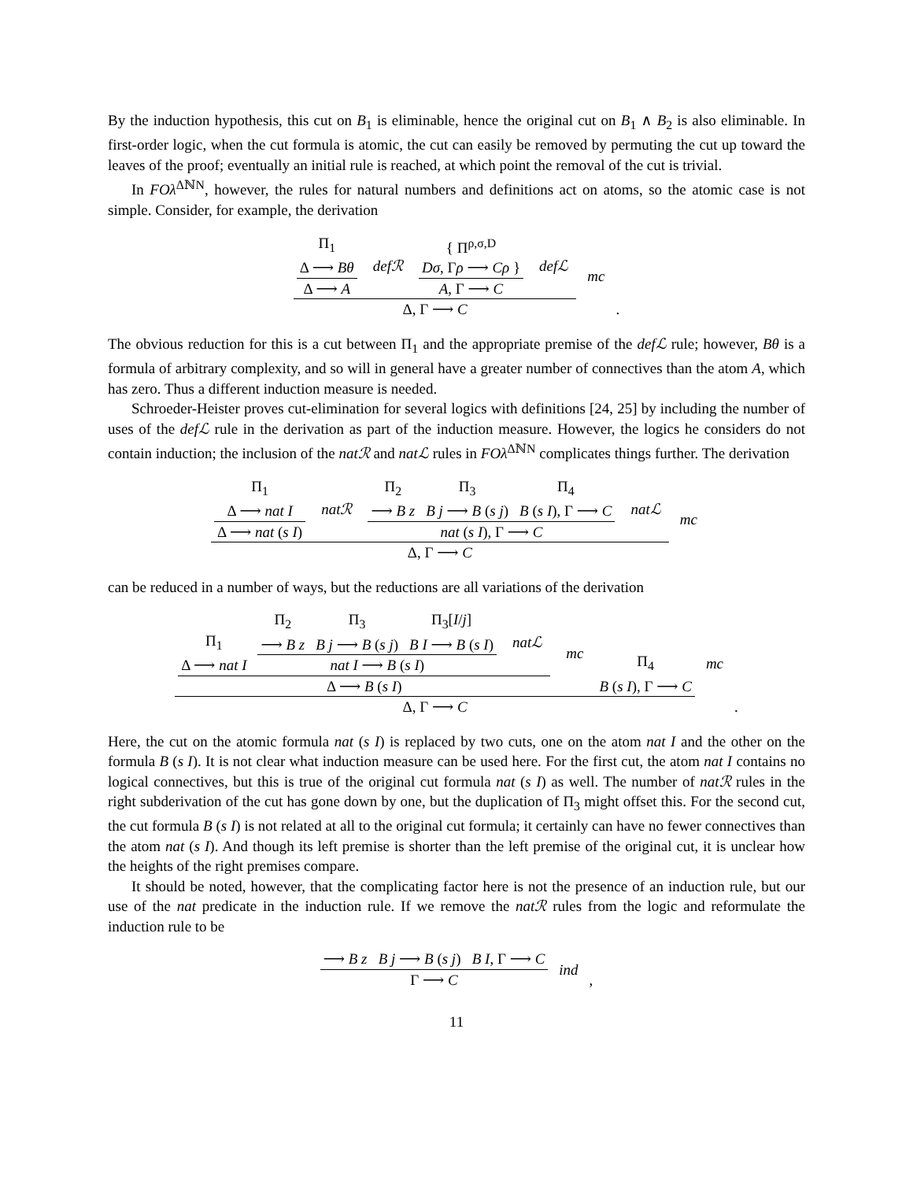By the induction hypothesis, this cut on B<sub>1</sub> is eliminable, hence the original cut on B<sub>1</sub> ∧ B<sub>2</sub> is also eliminable. In first-order logic, when the cut formula is atomic, the cut can easily be removed by permuting the cut up toward the leaves of the proof; eventually an initial rule is reached, at which point the removal of the cut is trivial.
In FOλ<sup>ΔℕN</sup>, however, the rules for natural numbers and definitions act on atoms, so the atomic case is not simple. Consider, for example, the derivation
Π<sub>1</sub>
Δ ⟶ Bθ
Δ ⟶ A
defℛ
{ Π<sup>ρ,σ,D</sup>
Dσ, Γρ ⟶ Cρ }
A, Γ ⟶ C
defℒ
Δ, Γ ⟶ C
mc .
The obvious reduction for this is a cut between Π<sub>1</sub> and the appropriate premise of the defℒ rule; however, Bθ is a formula of arbitrary complexity, and so will in general have a greater number of connectives than the atom A, which has zero. Thus a different induction measure is needed.
Schroeder-Heister proves cut-elimination for several logics with definitions [24, 25] by including the number of uses of the defℒ rule in the derivation as part of the induction measure. However, the logics he considers do not contain induction; the inclusion of the natℛ and natℒ rules in FOλ<sup>ΔℕN</sup> complicates things further. The derivation
Π<sub>1</sub>
Δ ⟶ nat I
Δ ⟶ nat (s I)
natℛ
Π<sub>2</sub>
⟶ B z Π<sub>3</sub>
B j ⟶ B (s j) Π<sub>4</sub>
B (s I), Γ ⟶ C
nat (s I), Γ ⟶ C
natℒ
Δ, Γ ⟶ C
mc
can be reduced in a number of ways, but the reductions are all variations of the derivation
Π<sub>1</sub>
Δ ⟶ nat I
Π<sub>2</sub>
⟶ B z Π<sub>3</sub>
B j ⟶ B (s j) Π<sub>3</sub>[I/j]
B I ⟶ B (s I)
nat I ⟶ B (s I)
natℒ
Δ ⟶ B (s I)
mc Π<sub>4</sub>
B (s I), Γ ⟶ C
Δ, Γ ⟶ C
mc .
Here, the cut on the atomic formula nat (s I) is replaced by two cuts, one on the atom nat I and the other on the formula B (s I). It is not clear what induction measure can be used here. For the first cut, the atom nat I contains no logical connectives, but this is true of the original cut formula nat (s I) as well. The number of natℛ rules in the right subderivation of the cut has gone down by one, but the duplication of Π<sub>3</sub> might offset this. For the second cut, the cut formula B (s I) is not related at all to the original cut formula; it certainly can have no fewer connectives than the atom nat (s I). And though its left premise is shorter than the left premise of the original cut, it is unclear how the heights of the right premises compare.
It should be noted, however, that the complicating factor here is not the presence of an induction rule, but our use of the nat predicate in the induction rule. If we remove the natℛ rules from the logic and reformulate the induction rule to be
⟶ B z B j ⟶ B (s j) B I, Γ ⟶ C
Γ ⟶ C
ind ,
11